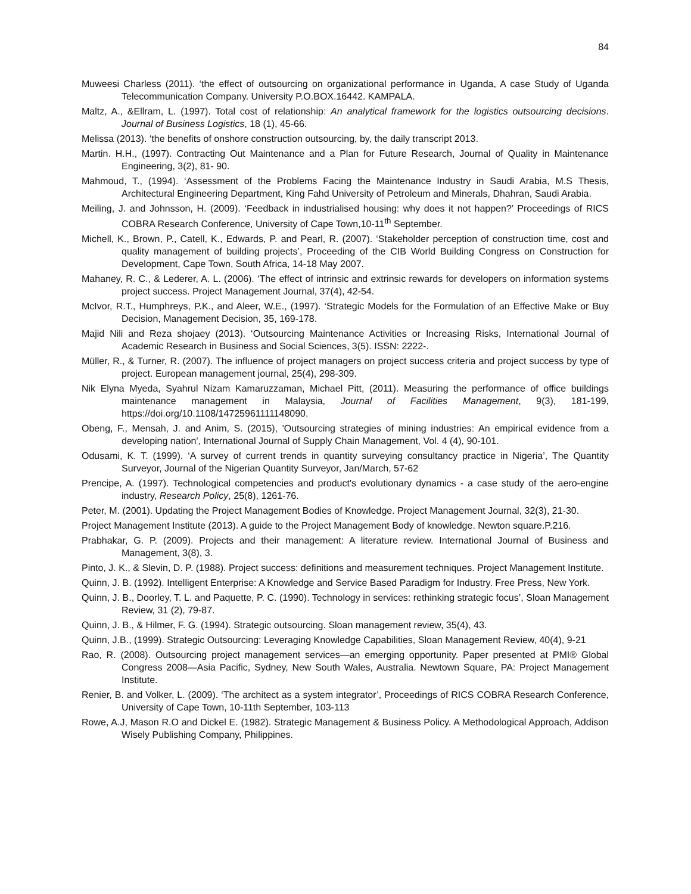84
Muweesi Charless (2011). ‘the effect of outsourcing on organizational performance in Uganda, A case Study of Uganda Telecommunication Company. University P.O.BOX.16442. KAMPALA.
Maltz, A., &Ellram, L. (1997). Total cost of relationship: An analytical framework for the logistics outsourcing decisions. Journal of Business Logistics, 18 (1), 45-66.
Melissa (2013). ‘the benefits of onshore construction outsourcing, by, the daily transcript 2013.
Martin. H.H., (1997). Contracting Out Maintenance and a Plan for Future Research, Journal of Quality in Maintenance Engineering, 3(2), 81- 90.
Mahmoud, T., (1994). ‘Assessment of the Problems Facing the Maintenance Industry in Saudi Arabia, M.S Thesis, Architectural Engineering Department, King Fahd University of Petroleum and Minerals, Dhahran, Saudi Arabia.
Meiling, J. and Johnsson, H. (2009). ‘Feedback in industrialised housing: why does it not happen?’ Proceedings of RICS COBRA Research Conference, University of Cape Town,10-11<sup>th</sup> September.
Michell, K., Brown, P., Catell, K., Edwards, P. and Pearl, R. (2007). ‘Stakeholder perception of construction time, cost and quality management of building projects’, Proceeding of the CIB World Building Congress on Construction for Development, Cape Town, South Africa, 14-18 May 2007.
Mahaney, R. C., & Lederer, A. L. (2006). ‘The effect of intrinsic and extrinsic rewards for developers on information systems project success. Project Management Journal, 37(4), 42-54.
McIvor, R.T., Humphreys, P.K., and Aleer, W.E., (1997). ‘Strategic Models for the Formulation of an Effective Make or Buy Decision, Management Decision, 35, 169-178.
Majid Nili and Reza shojaey (2013). ‘Outsourcing Maintenance Activities or Increasing Risks, International Journal of Academic Research in Business and Social Sciences, 3(5). ISSN: 2222-.
Müller, R., & Turner, R. (2007). The influence of project managers on project success criteria and project success by type of project. European management journal, 25(4), 298-309.
Nik Elyna Myeda, Syahrul Nizam Kamaruzzaman, Michael Pitt, (2011). Measuring the performance of office buildings maintenance management in Malaysia, Journal of Facilities Management, 9(3), 181-199, https://doi.org/10.1108/14725961111148090.
Obeng, F., Mensah, J. and Anim, S. (2015), 'Outsourcing strategies of mining industries: An empirical evidence from a developing nation', International Journal of Supply Chain Management, Vol. 4 (4), 90-101.
Odusami, K. T. (1999). ‘A survey of current trends in quantity surveying consultancy practice in Nigeria’, The Quantity Surveyor, Journal of the Nigerian Quantity Surveyor, Jan/March, 57-62
Prencipe, A. (1997). Technological competencies and product's evolutionary dynamics - a case study of the aero-engine industry, Research Policy, 25(8), 1261-76.
Peter, M. (2001). Updating the Project Management Bodies of Knowledge. Project Management Journal, 32(3), 21-30.
Project Management Institute (2013). A guide to the Project Management Body of knowledge. Newton square.P.216.
Prabhakar, G. P. (2009). Projects and their management: A literature review. International Journal of Business and Management, 3(8), 3.
Pinto, J. K., & Slevin, D. P. (1988). Project success: definitions and measurement techniques. Project Management Institute.
Quinn, J. B. (1992). Intelligent Enterprise: A Knowledge and Service Based Paradigm for Industry. Free Press, New York.
Quinn, J. B., Doorley, T. L. and Paquette, P. C. (1990). Technology in services: rethinking strategic focus’, Sloan Management Review, 31 (2), 79-87.
Quinn, J. B., & Hilmer, F. G. (1994). Strategic outsourcing. Sloan management review, 35(4), 43.
Quinn, J.B., (1999). Strategic Outsourcing: Leveraging Knowledge Capabilities, Sloan Management Review, 40(4), 9-21
Rao, R. (2008). Outsourcing project management services—an emerging opportunity. Paper presented at PMI® Global Congress 2008—Asia Pacific, Sydney, New South Wales, Australia. Newtown Square, PA: Project Management Institute.
Renier, B. and Volker, L. (2009). ‘The architect as a system integrator’, Proceedings of RICS COBRA Research Conference, University of Cape Town, 10-11th September, 103-113
Rowe, A.J, Mason R.O and Dickel E. (1982). Strategic Management & Business Policy. A Methodological Approach, Addison Wisely Publishing Company, Philippines.